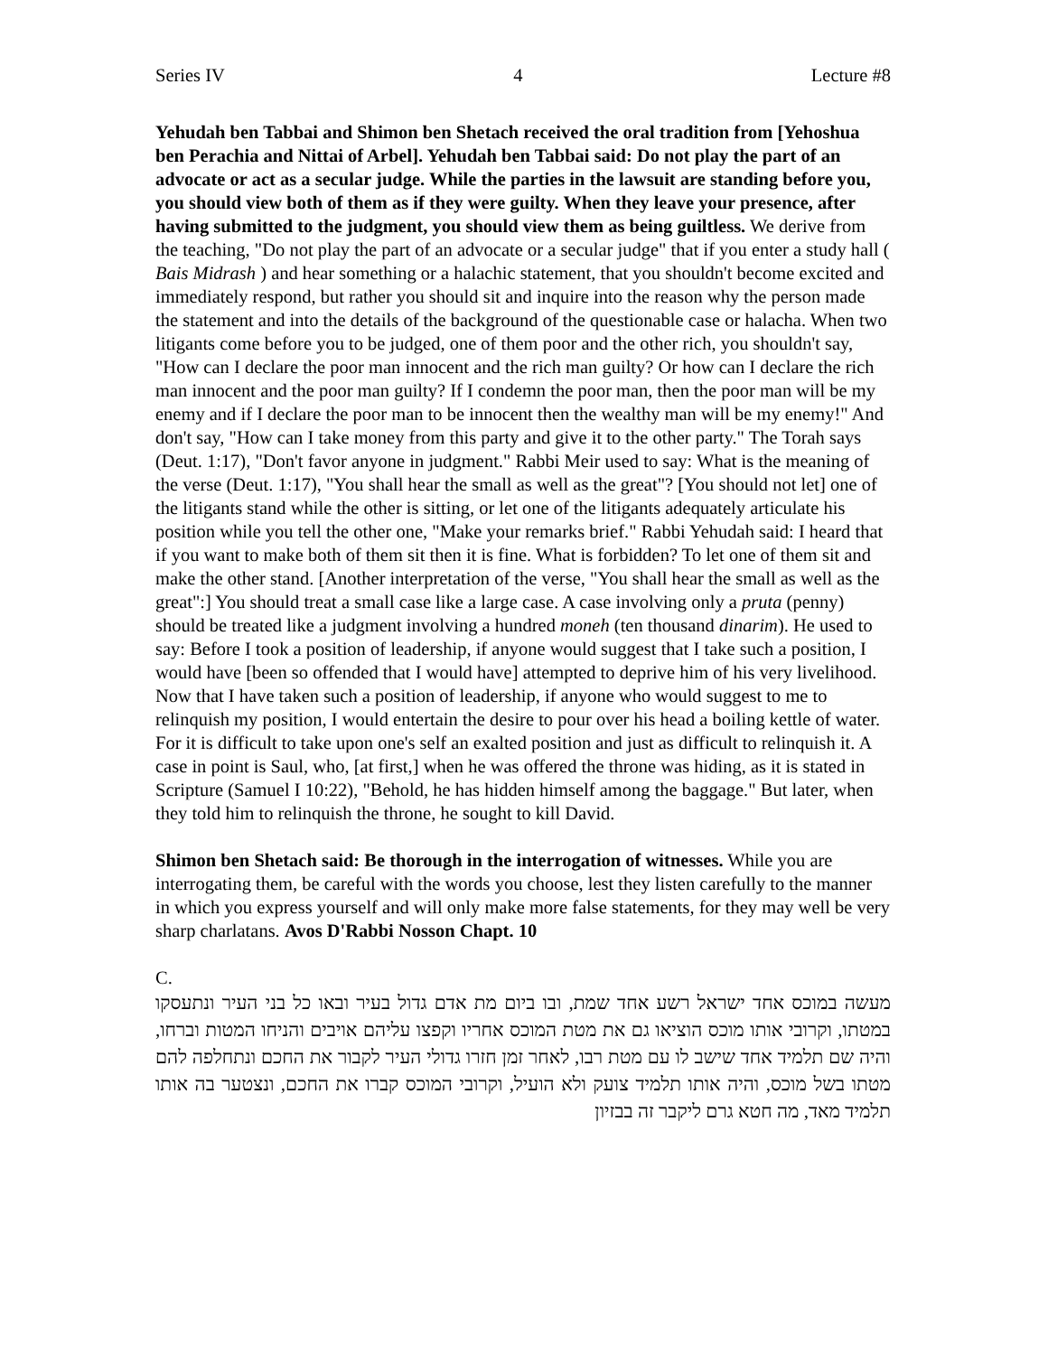Series IV 4 Lecture #8
Yehudah ben Tabbai and Shimon ben Shetach received the oral tradition from [Yehoshua ben Perachia and Nittai of Arbel]. Yehudah ben Tabbai said: Do not play the part of an advocate or act as a secular judge. While the parties in the lawsuit are standing before you, you should view both of them as if they were guilty. When they leave your presence, after having submitted to the judgment, you should view them as being guiltless. We derive from the teaching, "Do not play the part of an advocate or a secular judge" that if you enter a study hall ( Bais Midrash ) and hear something or a halachic statement, that you shouldn't become excited and immediately respond, but rather you should sit and inquire into the reason why the person made the statement and into the details of the background of the questionable case or halacha. When two litigants come before you to be judged, one of them poor and the other rich, you shouldn't say, "How can I declare the poor man innocent and the rich man guilty? Or how can I declare the rich man innocent and the poor man guilty? If I condemn the poor man, then the poor man will be my enemy and if I declare the poor man to be innocent then the wealthy man will be my enemy!" And don't say, "How can I take money from this party and give it to the other party." The Torah says (Deut. 1:17), "Don't favor anyone in judgment." Rabbi Meir used to say: What is the meaning of the verse (Deut. 1:17), "You shall hear the small as well as the great"? [You should not let] one of the litigants stand while the other is sitting, or let one of the litigants adequately articulate his position while you tell the other one, "Make your remarks brief." Rabbi Yehudah said: I heard that if you want to make both of them sit then it is fine. What is forbidden? To let one of them sit and make the other stand. [Another interpretation of the verse, "You shall hear the small as well as the great":] You should treat a small case like a large case. A case involving only a pruta (penny) should be treated like a judgment involving a hundred moneh (ten thousand dinarim). He used to say: Before I took a position of leadership, if anyone would suggest that I take such a position, I would have [been so offended that I would have] attempted to deprive him of his very livelihood. Now that I have taken such a position of leadership, if anyone who would suggest to me to relinquish my position, I would entertain the desire to pour over his head a boiling kettle of water. For it is difficult to take upon one's self an exalted position and just as difficult to relinquish it. A case in point is Saul, who, [at first,] when he was offered the throne was hiding, as it is stated in Scripture (Samuel I 10:22), "Behold, he has hidden himself among the baggage." But later, when they told him to relinquish the throne, he sought to kill David.
Shimon ben Shetach said: Be thorough in the interrogation of witnesses. While you are interrogating them, be careful with the words you choose, lest they listen carefully to the manner in which you express yourself and will only make more false statements, for they may well be very sharp charlatans. Avos D'Rabbi Nosson Chapt. 10
C.
מעשה במוכס אחד ישראל רשע אחד שמת, ובו ביום מת אדם גדול בעיר ובאו כל בני העיר ונתעסקו במטתו, וקרובי אותו מוכס הוציאו גם את מטת המוכס אחריו וקפצו עליהם אויבים והניחו המטות וברחו, והיה שם תלמיד אחד שישב לו עם מטת רבו, לאחר זמן חזרו גדולי העיר לקבור את החכם ונתחלפה להם מטתו בשל מוכס, והיה אותו תלמיד צועק ולא הועיל, וקרובי המוכס קברו את החכם, ונצטער בה אותו תלמיד מאד, מה חטא גרם ליקבר זה בבזיון